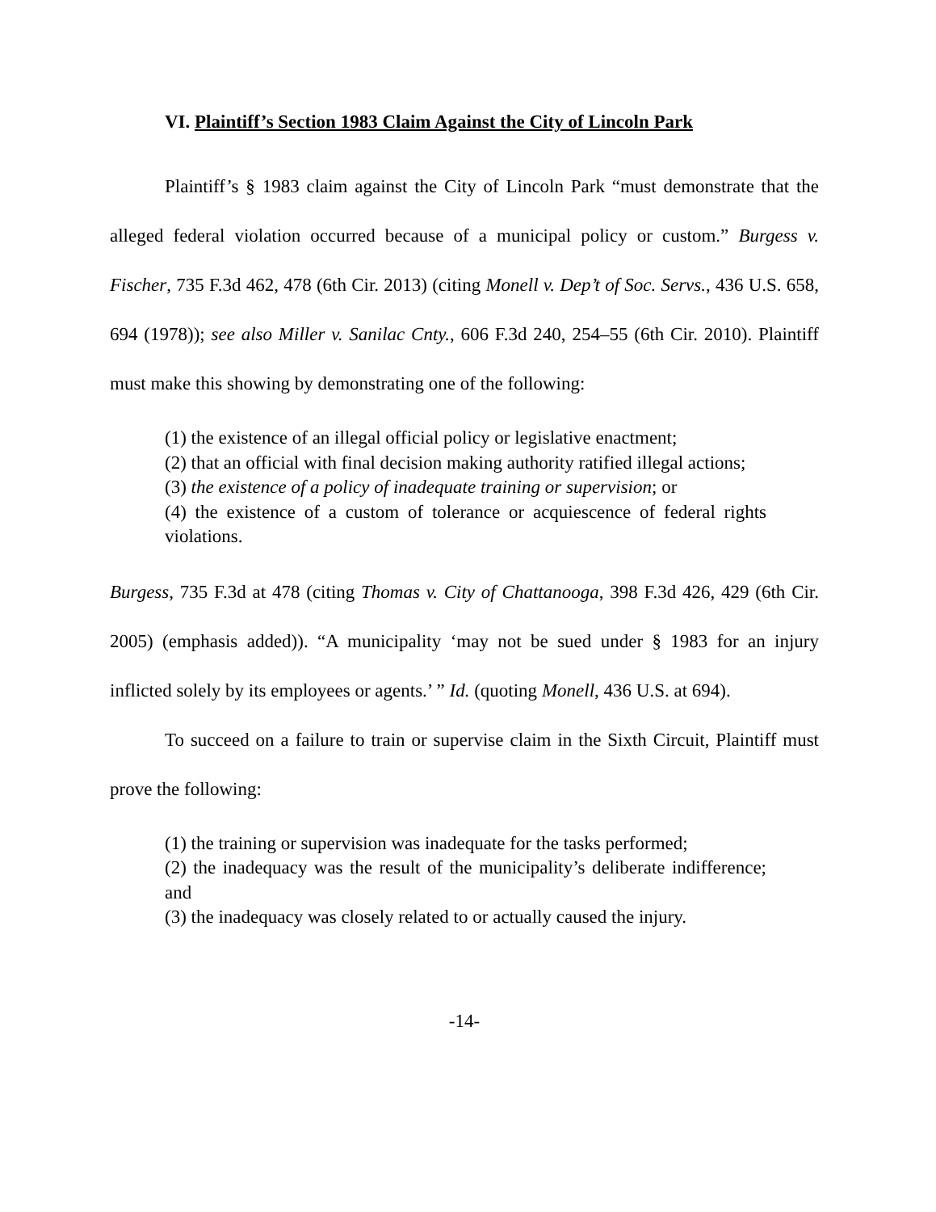VI. Plaintiff’s Section 1983 Claim Against the City of Lincoln Park
Plaintiff’s § 1983 claim against the City of Lincoln Park “must demonstrate that the alleged federal violation occurred because of a municipal policy or custom.” Burgess v. Fischer, 735 F.3d 462, 478 (6th Cir. 2013) (citing Monell v. Dep’t of Soc. Servs., 436 U.S. 658, 694 (1978)); see also Miller v. Sanilac Cnty., 606 F.3d 240, 254–55 (6th Cir. 2010). Plaintiff must make this showing by demonstrating one of the following:
(1) the existence of an illegal official policy or legislative enactment;
(2) that an official with final decision making authority ratified illegal actions;
(3) the existence of a policy of inadequate training or supervision; or
(4) the existence of a custom of tolerance or acquiescence of federal rights violations.
Burgess, 735 F.3d at 478 (citing Thomas v. City of Chattanooga, 398 F.3d 426, 429 (6th Cir. 2005) (emphasis added)). “A municipality ‘may not be sued under § 1983 for an injury inflicted solely by its employees or agents.’ ” Id. (quoting Monell, 436 U.S. at 694).
To succeed on a failure to train or supervise claim in the Sixth Circuit, Plaintiff must prove the following:
(1) the training or supervision was inadequate for the tasks performed;
(2) the inadequacy was the result of the municipality’s deliberate indifference; and
(3) the inadequacy was closely related to or actually caused the injury.
-14-